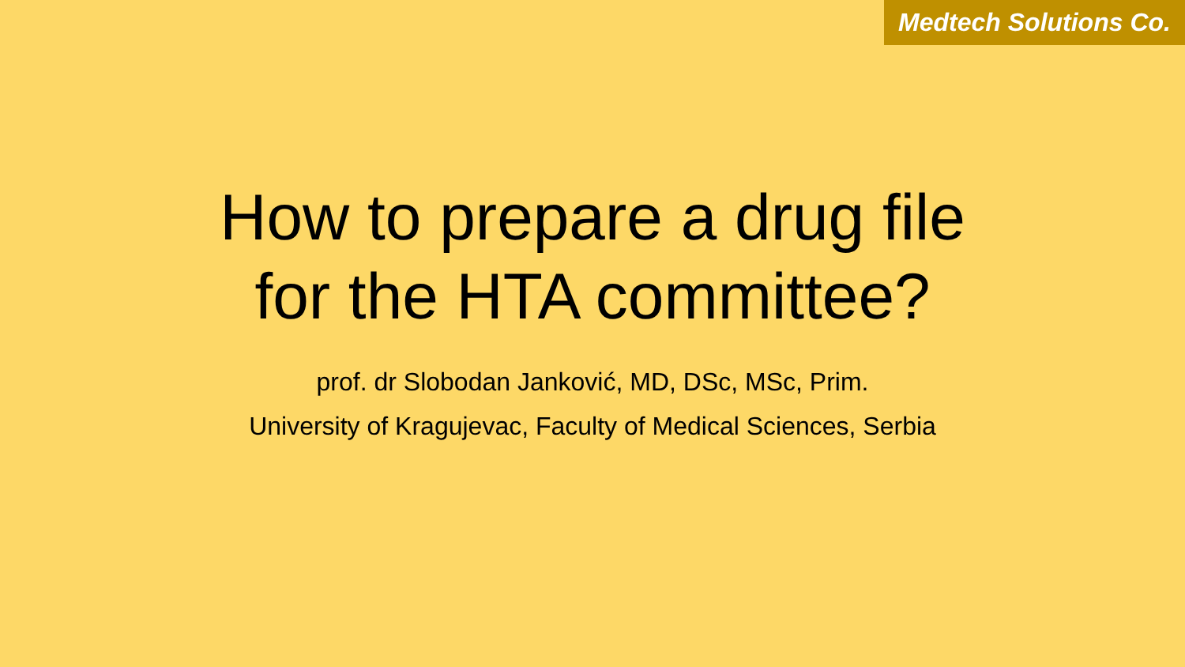Medtech Solutions Co.
How to prepare a drug file
for the HTA committee?
prof. dr Slobodan Janković, MD, DSc, MSc, Prim.
University of Kragujevac, Faculty of Medical Sciences, Serbia